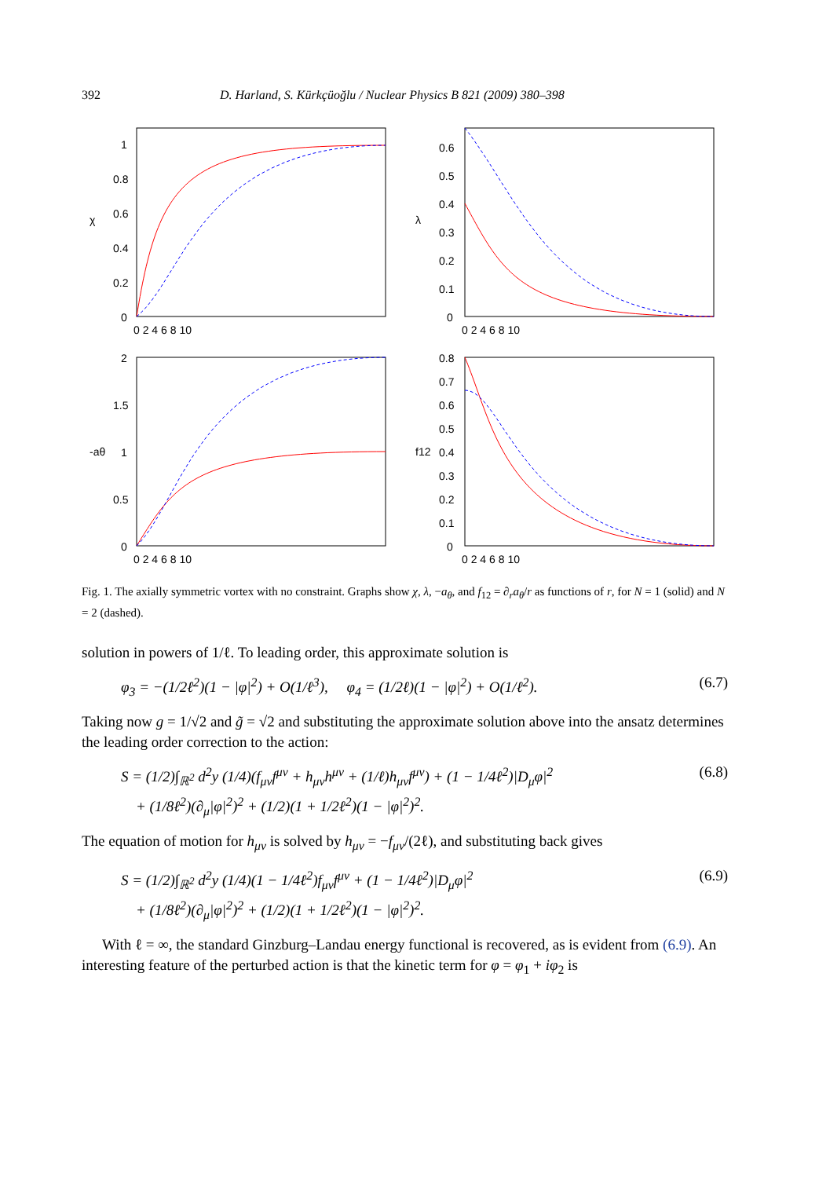392 D. Harland, S. Kürkçüoğlu / Nuclear Physics B 821 (2009) 380–398
χ
λ
-aθ
f12
1
0.8
0.6
0.4
0.2
0
0.6
0.5
0.4
0.3
0.2
0.1
0
2
1.5
1
0.5
0
0.8
0.7
0.6
0.5
0.4
0.3
0.2
0.1
0
0 2 4 6 8 10
0 2 4 6 8 10
0 2 4 6 8 10
0 2 4 6 8 10
Fig. 1. The axially symmetric vortex with no constraint. Graphs show χ, λ, −a<sub>θ</sub>, and f<sub>12</sub> = ∂<sub>r</sub>a<sub>θ</sub>/r as functions of r, for N = 1 (solid) and N = 2 (dashed).
solution in powers of 1/ℓ. To leading order, this approximate solution is
φ<sub>3</sub> = −(1/2ℓ<sup>2</sup>)(1 − |φ|<sup>2</sup>) + O(1/ℓ<sup>3</sup>), φ<sub>4</sub> = (1/2ℓ)(1 − |φ|<sup>2</sup>) + O(1/ℓ<sup>2</sup>). (6.7)
Taking now g = 1/√2 and g̃ = √2 and substituting the approximate solution above into the ansatz determines the leading order correction to the action:
S = (1/2)∫<sub>ℝ<sup>2</sup></sub> d<sup>2</sup>y (1/4)(f<sub>μν</sub>f<sup>μν</sup> + h<sub>μν</sub>h<sup>μν</sup> + (1/ℓ)h<sub>μν</sub>f<sup>μν</sup>) + (1 − 1/4ℓ<sup>2</sup>)|D<sub>μ</sub>φ|<sup>2</sup>
+ (1/8ℓ<sup>2</sup>)(∂<sub>μ</sub>|φ|<sup>2</sup>)<sup>2</sup> + (1/2)(1 + 1/2ℓ<sup>2</sup>)(1 − |φ|<sup>2</sup>)<sup>2</sup>. (6.8)
The equation of motion for h<sub>μν</sub> is solved by h<sub>μν</sub> = −f<sub>μν</sub>/(2ℓ), and substituting back gives
S = (1/2)∫<sub>ℝ<sup>2</sup></sub> d<sup>2</sup>y (1/4)(1 − 1/4ℓ<sup>2</sup>)f<sub>μν</sub>f<sup>μν</sup> + (1 − 1/4ℓ<sup>2</sup>)|D<sub>μ</sub>φ|<sup>2</sup>
+ (1/8ℓ<sup>2</sup>)(∂<sub>μ</sub>|φ|<sup>2</sup>)<sup>2</sup> + (1/2)(1 + 1/2ℓ<sup>2</sup>)(1 − |φ|<sup>2</sup>)<sup>2</sup>. (6.9)
With ℓ = ∞, the standard Ginzburg–Landau energy functional is recovered, as is evident from (6.9). An interesting feature of the perturbed action is that the kinetic term for φ = φ<sub>1</sub> + iφ<sub>2</sub> is